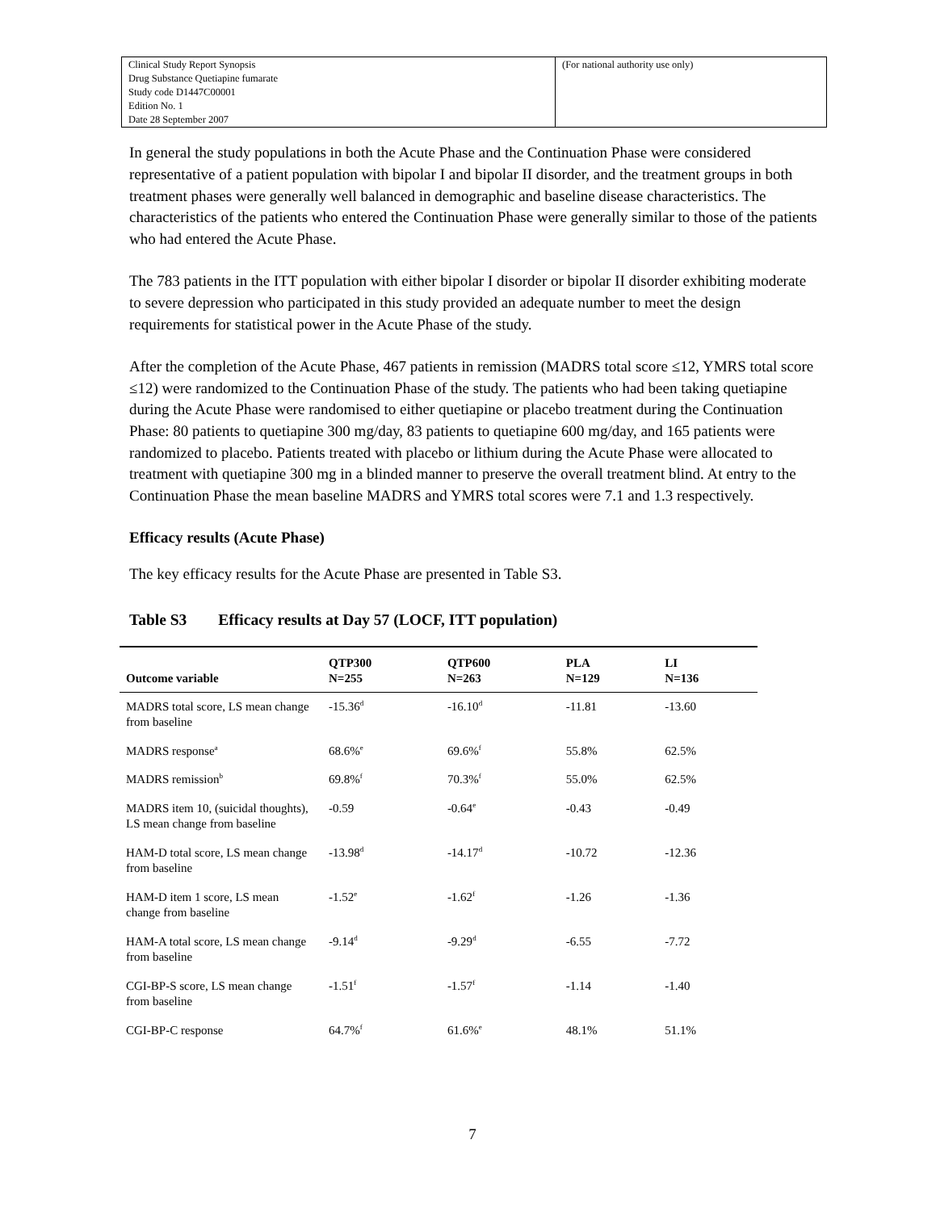| Clinical Study Report Synopsis Drug Substance Quetiapine fumarate Study code D1447C00001 Edition No. 1 Date 28 September 2007 | (For national authority use only) |
In general the study populations in both the Acute Phase and the Continuation Phase were considered representative of a patient population with bipolar I and bipolar II disorder, and the treatment groups in both treatment phases were generally well balanced in demographic and baseline disease characteristics. The characteristics of the patients who entered the Continuation Phase were generally similar to those of the patients who had entered the Acute Phase.
The 783 patients in the ITT population with either bipolar I disorder or bipolar II disorder exhibiting moderate to severe depression who participated in this study provided an adequate number to meet the design requirements for statistical power in the Acute Phase of the study.
After the completion of the Acute Phase, 467 patients in remission (MADRS total score ≤12, YMRS total score ≤12) were randomized to the Continuation Phase of the study. The patients who had been taking quetiapine during the Acute Phase were randomised to either quetiapine or placebo treatment during the Continuation Phase: 80 patients to quetiapine 300 mg/day, 83 patients to quetiapine 600 mg/day, and 165 patients were randomized to placebo. Patients treated with placebo or lithium during the Acute Phase were allocated to treatment with quetiapine 300 mg in a blinded manner to preserve the overall treatment blind. At entry to the Continuation Phase the mean baseline MADRS and YMRS total scores were 7.1 and 1.3 respectively.
Efficacy results (Acute Phase)
The key efficacy results for the Acute Phase are presented in Table S3.
Table S3 Efficacy results at Day 57 (LOCF, ITT population)
| Outcome variable | QTP300 N=255 | QTP600 N=263 | PLA N=129 | LI N=136 |
| --- | --- | --- | --- | --- |
| MADRS total score, LS mean change from baseline | -15.36<sup>d</sup> | -16.10<sup>d</sup> | -11.81 | -13.60 |
| MADRS response<sup>a</sup> | 68.6%<sup>e</sup> | 69.6%<sup>f</sup> | 55.8% | 62.5% |
| MADRS remission<sup>b</sup> | 69.8%<sup>f</sup> | 70.3%<sup>f</sup> | 55.0% | 62.5% |
| MADRS item 10, (suicidal thoughts), LS mean change from baseline | -0.59 | -0.64<sup>e</sup> | -0.43 | -0.49 |
| HAM-D total score, LS mean change from baseline | -13.98<sup>d</sup> | -14.17<sup>d</sup> | -10.72 | -12.36 |
| HAM-D item 1 score, LS mean change from baseline | -1.52<sup>e</sup> | -1.62<sup>f</sup> | -1.26 | -1.36 |
| HAM-A total score, LS mean change from baseline | -9.14<sup>d</sup> | -9.29<sup>d</sup> | -6.55 | -7.72 |
| CGI-BP-S score, LS mean change from baseline | -1.51<sup>f</sup> | -1.57<sup>f</sup> | -1.14 | -1.40 |
| CGI-BP-C response | 64.7%<sup>f</sup> | 61.6%<sup>e</sup> | 48.1% | 51.1% |
7